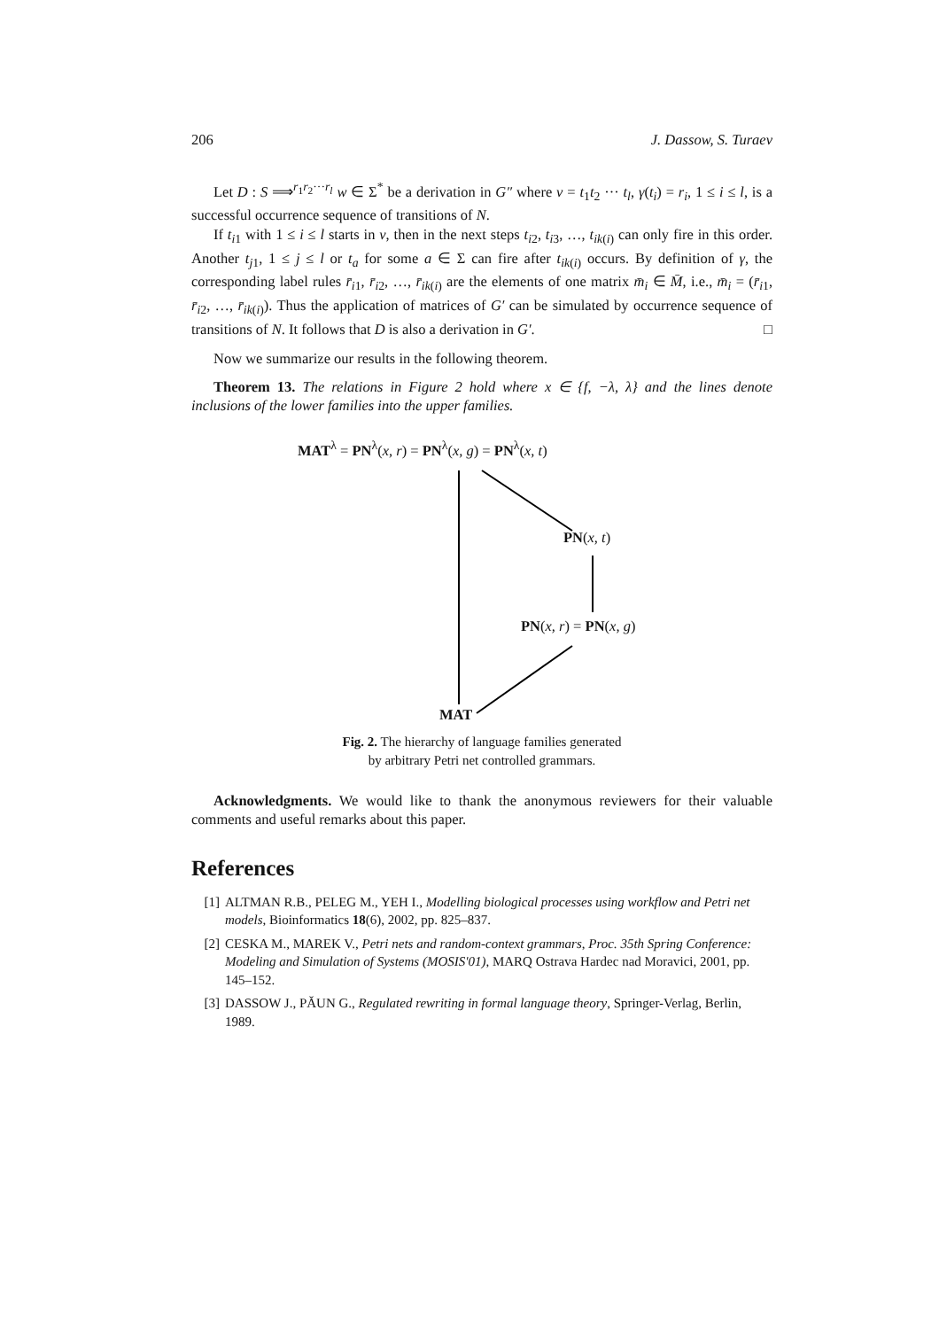206 J. Dassow, S. Turaev
Let D : S ⟹<sup>r<sub>1</sub>r<sub>2</sub>···r<sub>l</sub></sup> w ∈ Σ<sup>*</sup> be a derivation in G″ where ν = t<sub>1</sub>t<sub>2</sub> ··· t<sub>l</sub>, γ(t<sub>i</sub>) = r<sub>i</sub>, 1 ≤ i ≤ l, is a successful occurrence sequence of transitions of N.
If t<sub>i1</sub> with 1 ≤ i ≤ l starts in ν, then in the next steps t<sub>i2</sub>, t<sub>i3</sub>, …, t<sub>ik(i)</sub> can only fire in this order. Another t<sub>j1</sub>, 1 ≤ j ≤ l or t<sub>a</sub> for some a ∈ Σ can fire after t<sub>ik(i)</sub> occurs. By definition of γ, the corresponding label rules r̄<sub>i1</sub>, r̄<sub>i2</sub>, …, r̄<sub>ik(i)</sub> are the elements of one matrix m̄<sub>i</sub> ∈ M̄, i.e., m̄<sub>i</sub> = (r̄<sub>i1</sub>, r̄<sub>i2</sub>, …, r̄<sub>ik(i)</sub>). Thus the application of matrices of G′ can be simulated by occurrence sequence of transitions of N. It follows that D is also a derivation in G′. □
Now we summarize our results in the following theorem.
Theorem 13. The relations in Figure 2 hold where x ∈ {f, −λ, λ} and the lines denote inclusions of the lower families into the upper families.
MAT<sup>λ</sup> = PN<sup>λ</sup>(x, r) = PN<sup>λ</sup>(x, g) = PN<sup>λ</sup>(x, t)
PN(x, t)
PN(x, r) = PN(x, g)
MAT
Fig. 2. The hierarchy of language families generated
by arbitrary Petri net controlled grammars.
Acknowledgments. We would like to thank the anonymous reviewers for their valuable comments and useful remarks about this paper.
References
[1] ALTMAN R.B., PELEG M., YEH I., Modelling biological processes using workflow and Petri net models, Bioinformatics 18(6), 2002, pp. 825–837.
[2] CESKA M., MAREK V., Petri nets and random-context grammars, Proc. 35th Spring Conference: Modeling and Simulation of Systems (MOSIS'01), MARQ Ostrava Hardec nad Moravici, 2001, pp. 145–152.
[3] DASSOW J., PĂUN G., Regulated rewriting in formal language theory, Springer-Verlag, Berlin, 1989.